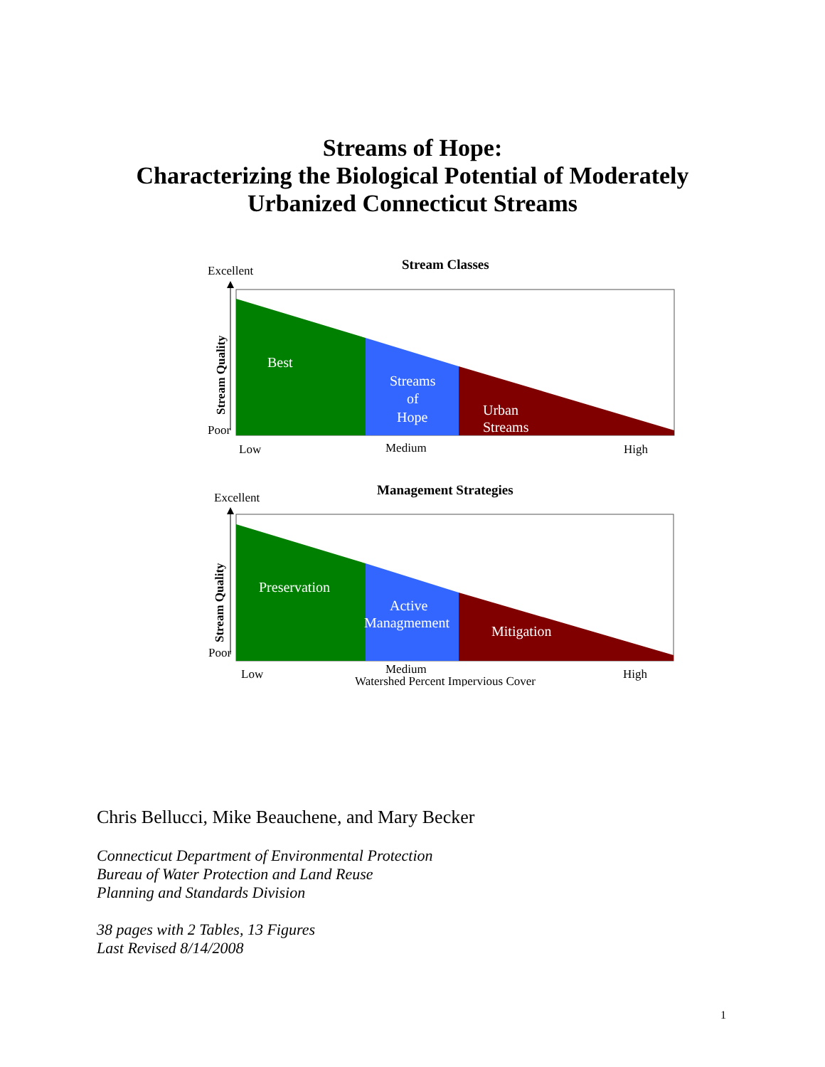Streams of Hope:
Characterizing the Biological Potential of Moderately
Urbanized Connecticut Streams
Stream Classes
Excellent
Stream Quality
Poor
Best
Streams
of
Hope
Urban
Streams
Low
Medium
High
Management Strategies
Excellent
Stream Quality
Poor
Preservation
Active
Managmement
Mitigation
Low
Medium
High
Watershed Percent Impervious Cover
Chris Bellucci, Mike Beauchene, and Mary Becker
Connecticut Department of Environmental Protection
Bureau of Water Protection and Land Reuse
Planning and Standards Division
38 pages with 2 Tables, 13 Figures
Last Revised 8/14/2008
1